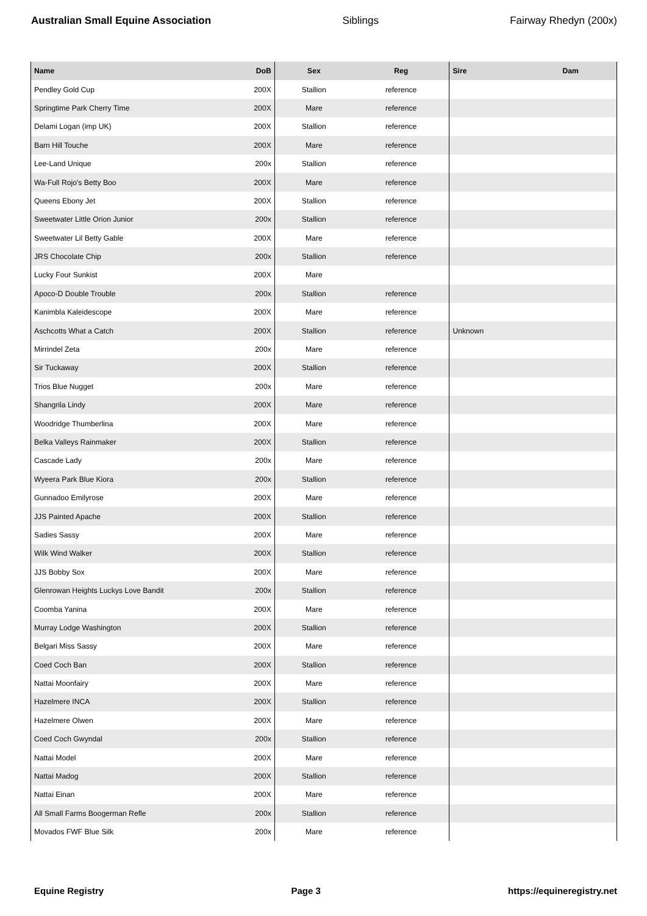Australian Small Equine Association Siblings Fairway Rhedyn (200x)
| Name | DoB | Sex | Reg | Sire | Dam |
| --- | --- | --- | --- | --- | --- |
| Pendley Gold Cup | 200X | Stallion | reference | | |
| Springtime Park Cherry Time | 200X | Mare | reference | | |
| Delami Logan (imp UK) | 200X | Stallion | reference | | |
| Barn Hill Touche | 200X | Mare | reference | | |
| Lee-Land Unique | 200x | Stallion | reference | | |
| Wa-Full Rojo's Betty Boo | 200X | Mare | reference | | |
| Queens Ebony Jet | 200X | Stallion | reference | | |
| Sweetwater Little Orion Junior | 200x | Stallion | reference | | |
| Sweetwater Lil Betty Gable | 200X | Mare | reference | | |
| JRS Chocolate Chip | 200x | Stallion | reference | | |
| Lucky Four Sunkist | 200X | Mare | | | |
| Apoco-D Double Trouble | 200x | Stallion | reference | | |
| Kanimbla Kaleidescope | 200X | Mare | reference | | |
| Aschcotts What a Catch | 200X | Stallion | reference | Unknown | |
| Mirrindel Zeta | 200x | Mare | reference | | |
| Sir Tuckaway | 200X | Stallion | reference | | |
| Trios Blue Nugget | 200x | Mare | reference | | |
| Shangrila Lindy | 200X | Mare | reference | | |
| Woodridge Thumberlina | 200X | Mare | reference | | |
| Belka Valleys Rainmaker | 200X | Stallion | reference | | |
| Cascade Lady | 200x | Mare | reference | | |
| Wyeera Park Blue Kiora | 200x | Stallion | reference | | |
| Gunnadoo Emilyrose | 200X | Mare | reference | | |
| JJS Painted Apache | 200X | Stallion | reference | | |
| Sadies Sassy | 200X | Mare | reference | | |
| Wilk Wind Walker | 200X | Stallion | reference | | |
| JJS Bobby Sox | 200X | Mare | reference | | |
| Glenrowan Heights Luckys Love Bandit | 200x | Stallion | reference | | |
| Coomba Yanina | 200X | Mare | reference | | |
| Murray Lodge Washington | 200X | Stallion | reference | | |
| Belgari Miss Sassy | 200X | Mare | reference | | |
| Coed Coch Ban | 200X | Stallion | reference | | |
| Nattai Moonfairy | 200X | Mare | reference | | |
| Hazelmere INCA | 200X | Stallion | reference | | |
| Hazelmere Olwen | 200X | Mare | reference | | |
| Coed Coch Gwyndal | 200x | Stallion | reference | | |
| Nattai Model | 200X | Mare | reference | | |
| Nattai Madog | 200X | Stallion | reference | | |
| Nattai Einan | 200X | Mare | reference | | |
| All Small Farms Boogerman Refle | 200x | Stallion | reference | | |
| Movados FWF Blue Silk | 200x | Mare | reference | | |
Equine Registry Page 3 https://equineregistry.net